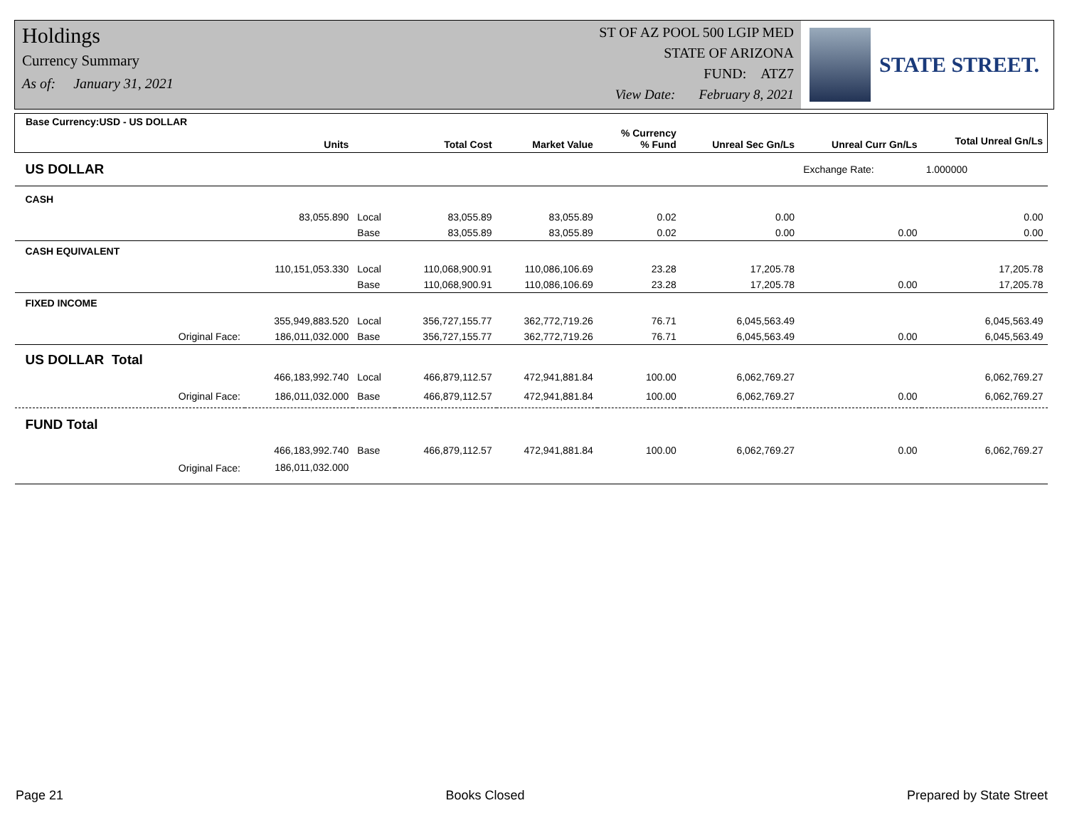Holdings
Currency Summary
As of: January 31, 2021
ST OF AZ POOL 500 LGIP MED
STATE OF ARIZONA
FUND: ATZ7
View Date: February 8, 2021
STATE STREET.
| Base Currency:USD - US DOLLAR | Units | | Total Cost | Market Value | % Currency % Fund | Unreal Sec Gn/Ls | Unreal Curr Gn/Ls | Total Unreal Gn/Ls |
| --- | --- | --- | --- | --- | --- | --- | --- | --- |
| US DOLLAR | | | | | | | Exchange Rate: | 1.000000 |
| CASH | | | | | | | | |
| | 83,055.890 | Local | 83,055.89 | 83,055.89 | 0.02 | 0.00 | | 0.00 |
| | | Base | 83,055.89 | 83,055.89 | 0.02 | 0.00 | 0.00 | 0.00 |
| CASH EQUIVALENT | | | | | | | | |
| | 110,151,053.330 | Local | 110,068,900.91 | 110,086,106.69 | 23.28 | 17,205.78 | | 17,205.78 |
| | | Base | 110,068,900.91 | 110,086,106.69 | 23.28 | 17,205.78 | 0.00 | 17,205.78 |
| FIXED INCOME | | | | | | | | |
| | 355,949,883.520 | Local | 356,727,155.77 | 362,772,719.26 | 76.71 | 6,045,563.49 | | 6,045,563.49 |
| Original Face: | 186,011,032.000 | Base | 356,727,155.77 | 362,772,719.26 | 76.71 | 6,045,563.49 | 0.00 | 6,045,563.49 |
| US DOLLAR Total | | | | | | | | |
| | 466,183,992.740 | Local | 466,879,112.57 | 472,941,881.84 | 100.00 | 6,062,769.27 | | 6,062,769.27 |
| Original Face: | 186,011,032.000 | Base | 466,879,112.57 | 472,941,881.84 | 100.00 | 6,062,769.27 | 0.00 | 6,062,769.27 |
| FUND Total | | | | | | | | |
| | 466,183,992.740 | Base | 466,879,112.57 | 472,941,881.84 | 100.00 | 6,062,769.27 | 0.00 | 6,062,769.27 |
| Original Face: | 186,011,032.000 | | | | | | | |
Page 21 Books Closed Prepared by State Street